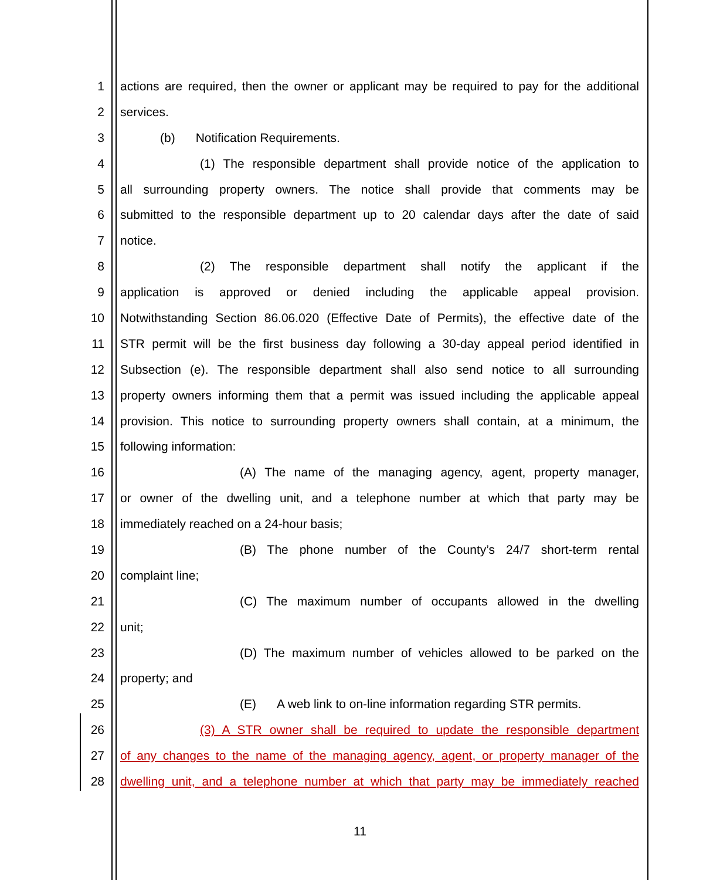1 actions are required, then the owner or applicant may be required to pay for the additional
2 services.
3 (b) Notification Requirements.
4 (1) The responsible department shall provide notice of the application to
5 all surrounding property owners. The notice shall provide that comments may be
6 submitted to the responsible department up to 20 calendar days after the date of said
7 notice.
8 (2) The responsible department shall notify the applicant if the
9 application is approved or denied including the applicable appeal provision.
10 Notwithstanding Section 86.06.020 (Effective Date of Permits), the effective date of the
11 STR permit will be the first business day following a 30-day appeal period identified in
12 Subsection (e). The responsible department shall also send notice to all surrounding
13 property owners informing them that a permit was issued including the applicable appeal
14 provision. This notice to surrounding property owners shall contain, at a minimum, the
15 following information:
16 (A) The name of the managing agency, agent, property manager,
17 or owner of the dwelling unit, and a telephone number at which that party may be
18 immediately reached on a 24-hour basis;
19 (B) The phone number of the County’s 24/7 short-term rental
20 complaint line;
21 (C) The maximum number of occupants allowed in the dwelling
22 unit;
23 (D) The maximum number of vehicles allowed to be parked on the
24 property; and
25 (E) A web link to on-line information regarding STR permits.
26 (3) A STR owner shall be required to update the responsible department
27 of any changes to the name of the managing agency, agent, or property manager of the
28 dwelling unit, and a telephone number at which that party may be immediately reached
11